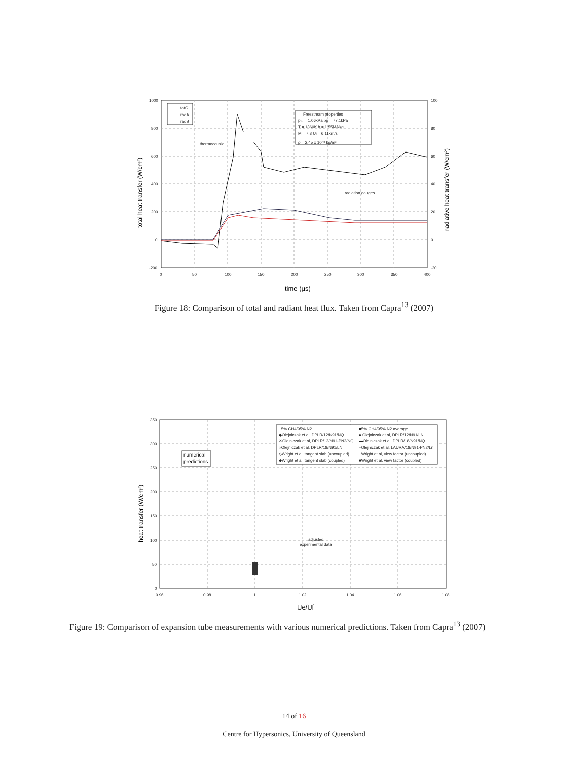1000
800
600
400
200
0
-200
100
80
60
40
20
0
-20
0
50
100
150
200
250
300
350
400
totC
radA
radB
Freestream properties
p∞ = 1.06kPa pp = 77.1kPa
T = 1360K h = 1.55MJ/kg
M = 7.8 Ui = 6.11km/s
ρ = 2.45 x 10⁻³ kg/m³
thermocouple
radiation gauges
total heat transfer (W/cm²)
radiative heat transfer (W/cm²)
time (μs)
Figure 18: Comparison of total and radiant heat flux. Taken from Capra<sup>13</sup> (2007)
350
300
250
200
150
100
50
0
0.96
0.98
1
1.02
1.04
1.06
1.08
□5% CH4/95% N2
■5% CH4/95% N2 average
◆Olejniczak et al, DPLR/12/N91/NQ
● Olejniczak et al, DPLR/12/N91/LN
✕Olejniczak et al, DPLR/12/N91-PN2/NQ
▬Olejniczak et al, DPLR/18/N91/NQ
○Olejniczak et al, DPLR/18/N91/LN
‒Olejniczak et al, LAURA/18/N91-PN2/Ln
◇Wright et al, tangent slab (uncoupled)
□Wright et al, view factor (uncoupled)
◆Wright et al, tangent slab (coupled)
■Wright et al, view factor (coupled)
adjusted
experimental data
numerical
predictions
heat transfer (W/cm²)
Ue/Uf
Figure 19: Comparison of expansion tube measurements with various numerical predictions. Taken from Capra<sup>13</sup> (2007)
14 of 16
Centre for Hypersonics, University of Queensland